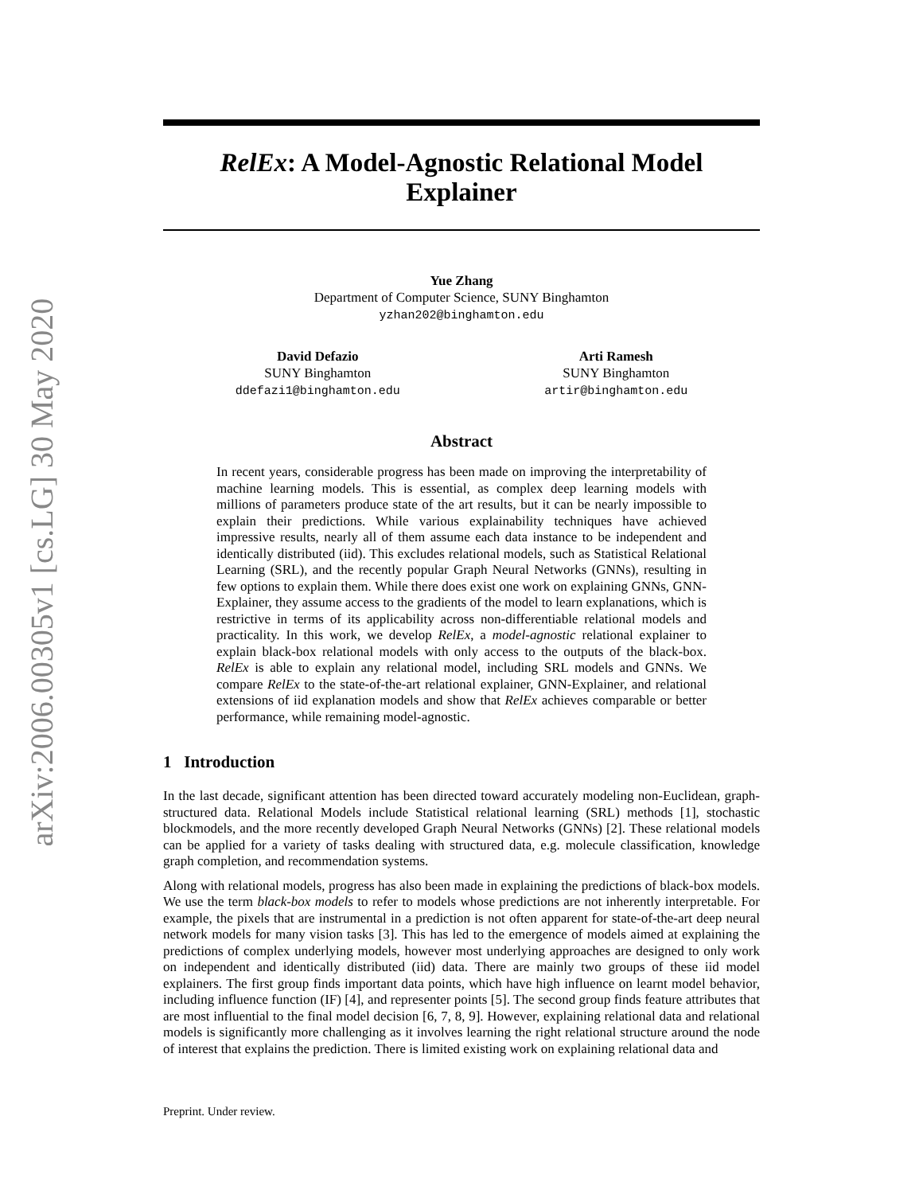arXiv:2006.00305v1 [cs.LG] 30 May 2020
RelEx: A Model-Agnostic Relational Model Explainer
Yue Zhang
Department of Computer Science, SUNY Binghamton
yzhan202@binghamton.edu
David Defazio
SUNY Binghamton
ddefazi1@binghamton.edu
Arti Ramesh
SUNY Binghamton
artir@binghamton.edu
Abstract
In recent years, considerable progress has been made on improving the interpretability of machine learning models. This is essential, as complex deep learning models with millions of parameters produce state of the art results, but it can be nearly impossible to explain their predictions. While various explainability techniques have achieved impressive results, nearly all of them assume each data instance to be independent and identically distributed (iid). This excludes relational models, such as Statistical Relational Learning (SRL), and the recently popular Graph Neural Networks (GNNs), resulting in few options to explain them. While there does exist one work on explaining GNNs, GNN-Explainer, they assume access to the gradients of the model to learn explanations, which is restrictive in terms of its applicability across non-differentiable relational models and practicality. In this work, we develop RelEx, a model-agnostic relational explainer to explain black-box relational models with only access to the outputs of the black-box. RelEx is able to explain any relational model, including SRL models and GNNs. We compare RelEx to the state-of-the-art relational explainer, GNN-Explainer, and relational extensions of iid explanation models and show that RelEx achieves comparable or better performance, while remaining model-agnostic.
1 Introduction
In the last decade, significant attention has been directed toward accurately modeling non-Euclidean, graph-structured data. Relational Models include Statistical relational learning (SRL) methods [1], stochastic blockmodels, and the more recently developed Graph Neural Networks (GNNs) [2]. These relational models can be applied for a variety of tasks dealing with structured data, e.g. molecule classification, knowledge graph completion, and recommendation systems.
Along with relational models, progress has also been made in explaining the predictions of black-box models. We use the term black-box models to refer to models whose predictions are not inherently interpretable. For example, the pixels that are instrumental in a prediction is not often apparent for state-of-the-art deep neural network models for many vision tasks [3]. This has led to the emergence of models aimed at explaining the predictions of complex underlying models, however most underlying approaches are designed to only work on independent and identically distributed (iid) data. There are mainly two groups of these iid model explainers. The first group finds important data points, which have high influence on learnt model behavior, including influence function (IF) [4], and representer points [5]. The second group finds feature attributes that are most influential to the final model decision [6, 7, 8, 9]. However, explaining relational data and relational models is significantly more challenging as it involves learning the right relational structure around the node of interest that explains the prediction. There is limited existing work on explaining relational data and
Preprint. Under review.